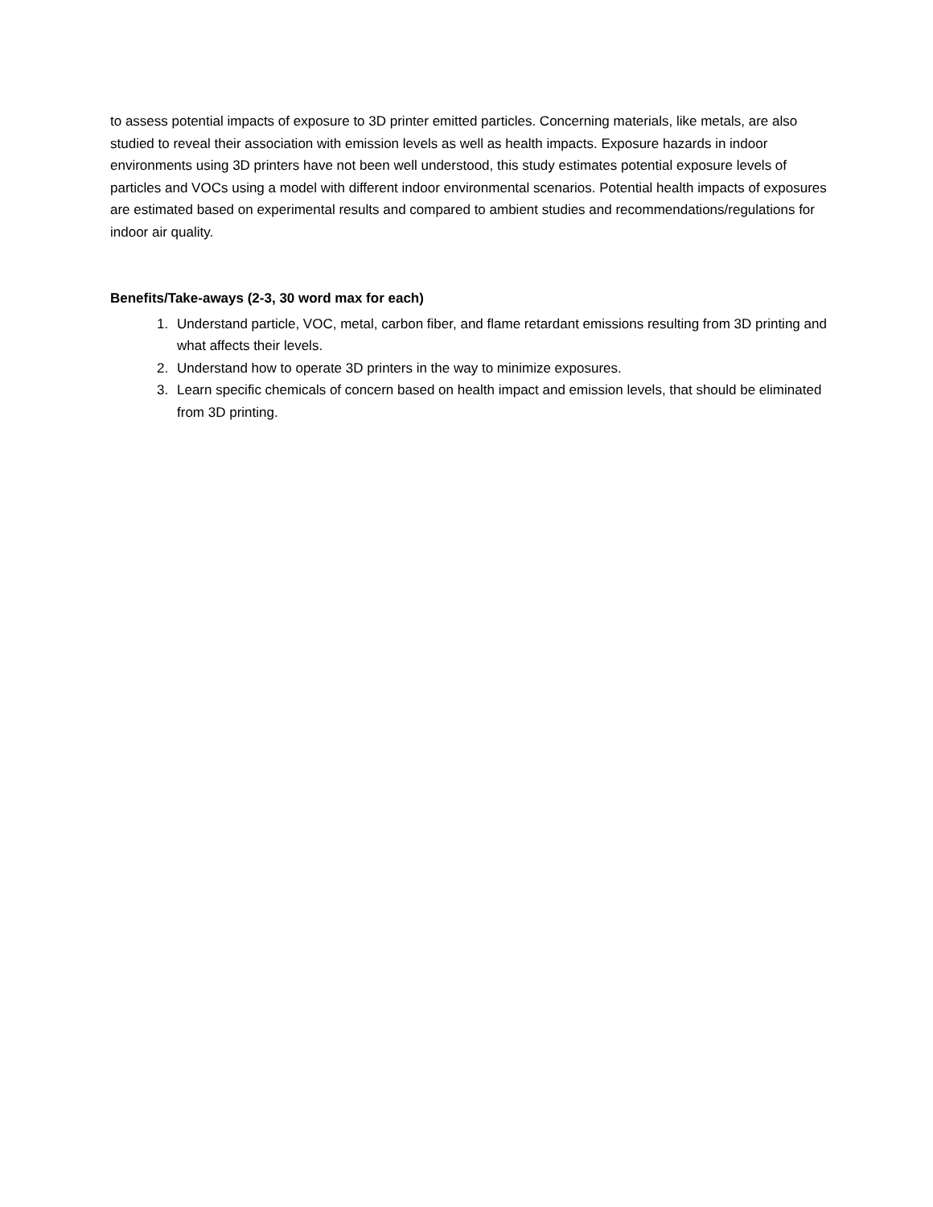to assess potential impacts of exposure to 3D printer emitted particles. Concerning materials, like metals, are also studied to reveal their association with emission levels as well as health impacts. Exposure hazards in indoor environments using 3D printers have not been well understood, this study estimates potential exposure levels of particles and VOCs using a model with different indoor environmental scenarios. Potential health impacts of exposures are estimated based on experimental results and compared to ambient studies and recommendations/regulations for indoor air quality.
Benefits/Take-aways (2-3, 30 word max for each)
1. Understand particle, VOC, metal, carbon fiber, and flame retardant emissions resulting from 3D printing and what affects their levels.
2. Understand how to operate 3D printers in the way to minimize exposures.
3. Learn specific chemicals of concern based on health impact and emission levels, that should be eliminated from 3D printing.